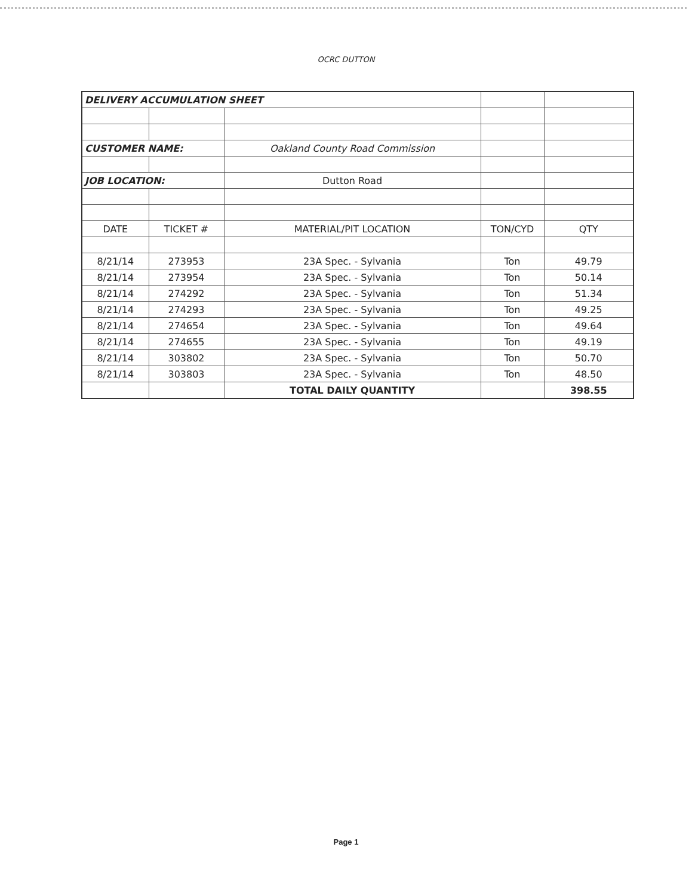OCRC DUTTON
| DELIVERY ACCUMULATION SHEET | | | | |
| CUSTOMER NAME: | | Oakland County Road Commission | | |
| JOB LOCATION: | | Dutton Road | | |
| DATE | TICKET # | MATERIAL/PIT LOCATION | TON/CYD | QTY |
| 8/21/14 | 273953 | 23A Spec. - Sylvania | Ton | 49.79 |
| 8/21/14 | 273954 | 23A Spec. - Sylvania | Ton | 50.14 |
| 8/21/14 | 274292 | 23A Spec. - Sylvania | Ton | 51.34 |
| 8/21/14 | 274293 | 23A Spec. - Sylvania | Ton | 49.25 |
| 8/21/14 | 274654 | 23A Spec. - Sylvania | Ton | 49.64 |
| 8/21/14 | 274655 | 23A Spec. - Sylvania | Ton | 49.19 |
| 8/21/14 | 303802 | 23A Spec. - Sylvania | Ton | 50.70 |
| 8/21/14 | 303803 | 23A Spec. - Sylvania | Ton | 48.50 |
| | | TOTAL DAILY QUANTITY | | 398.55 |
Page 1